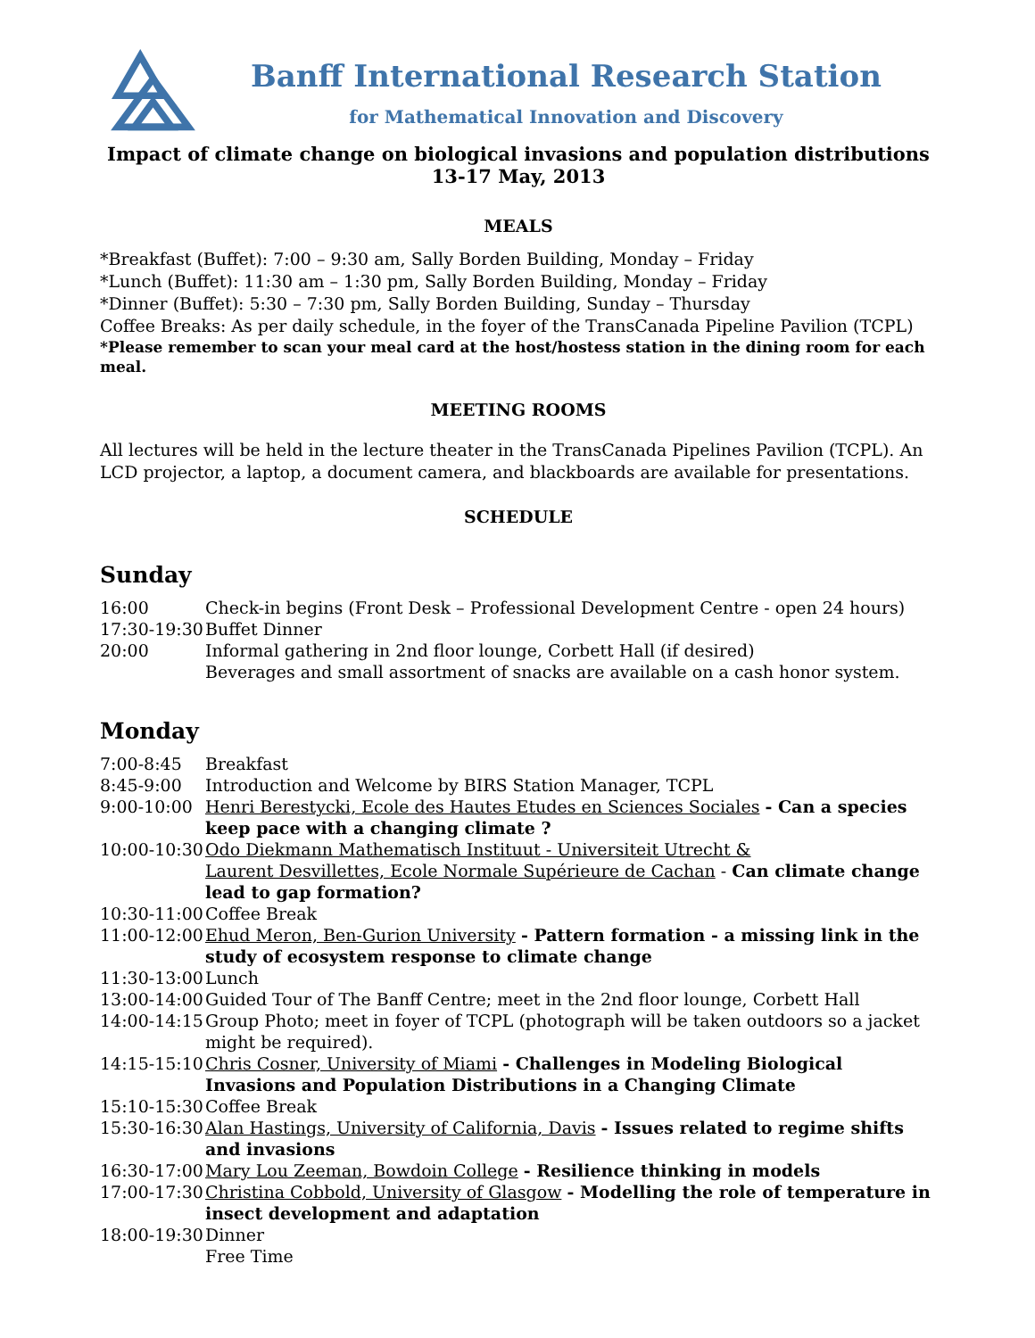Banff International Research Station
for Mathematical Innovation and Discovery
Impact of climate change on biological invasions and population distributions
13-17 May, 2013
MEALS
*Breakfast (Buffet): 7:00 – 9:30 am, Sally Borden Building, Monday – Friday
*Lunch (Buffet): 11:30 am – 1:30 pm, Sally Borden Building, Monday – Friday
*Dinner (Buffet): 5:30 – 7:30 pm, Sally Borden Building, Sunday – Thursday
Coffee Breaks: As per daily schedule, in the foyer of the TransCanada Pipeline Pavilion (TCPL)
*Please remember to scan your meal card at the host/hostess station in the dining room for each meal.
MEETING ROOMS
All lectures will be held in the lecture theater in the TransCanada Pipelines Pavilion (TCPL). An LCD projector, a laptop, a document camera, and blackboards are available for presentations.
SCHEDULE
Sunday
| 16:00 | Check-in begins (Front Desk – Professional Development Centre - open 24 hours) |
| 17:30-19:30 | Buffet Dinner |
| 20:00 | Informal gathering in 2nd floor lounge, Corbett Hall (if desired) Beverages and small assortment of snacks are available on a cash honor system. |
Monday
| 7:00-8:45 | Breakfast |
| 8:45-9:00 | Introduction and Welcome by BIRS Station Manager, TCPL |
| 9:00-10:00 | Henri Berestycki, Ecole des Hautes Etudes en Sciences Sociales - Can a species keep pace with a changing climate ? |
| 10:00-10:30 | Odo Diekmann Mathematisch Instituut - Universiteit Utrecht & Laurent Desvillettes, Ecole Normale Supérieure de Cachan - Can climate change lead to gap formation? |
| 10:30-11:00 | Coffee Break |
| 11:00-12:00 | Ehud Meron, Ben-Gurion University - Pattern formation - a missing link in the study of ecosystem response to climate change |
| 11:30-13:00 | Lunch |
| 13:00-14:00 | Guided Tour of The Banff Centre; meet in the 2nd floor lounge, Corbett Hall |
| 14:00-14:15 | Group Photo; meet in foyer of TCPL (photograph will be taken outdoors so a jacket might be required). |
| 14:15-15:10 | Chris Cosner, University of Miami - Challenges in Modeling Biological Invasions and Population Distributions in a Changing Climate |
| 15:10-15:30 | Coffee Break |
| 15:30-16:30 | Alan Hastings, University of California, Davis - Issues related to regime shifts and invasions |
| 16:30-17:00 | Mary Lou Zeeman, Bowdoin College - Resilience thinking in models |
| 17:00-17:30 | Christina Cobbold, University of Glasgow - Modelling the role of temperature in insect development and adaptation |
| 18:00-19:30 | Dinner Free Time |